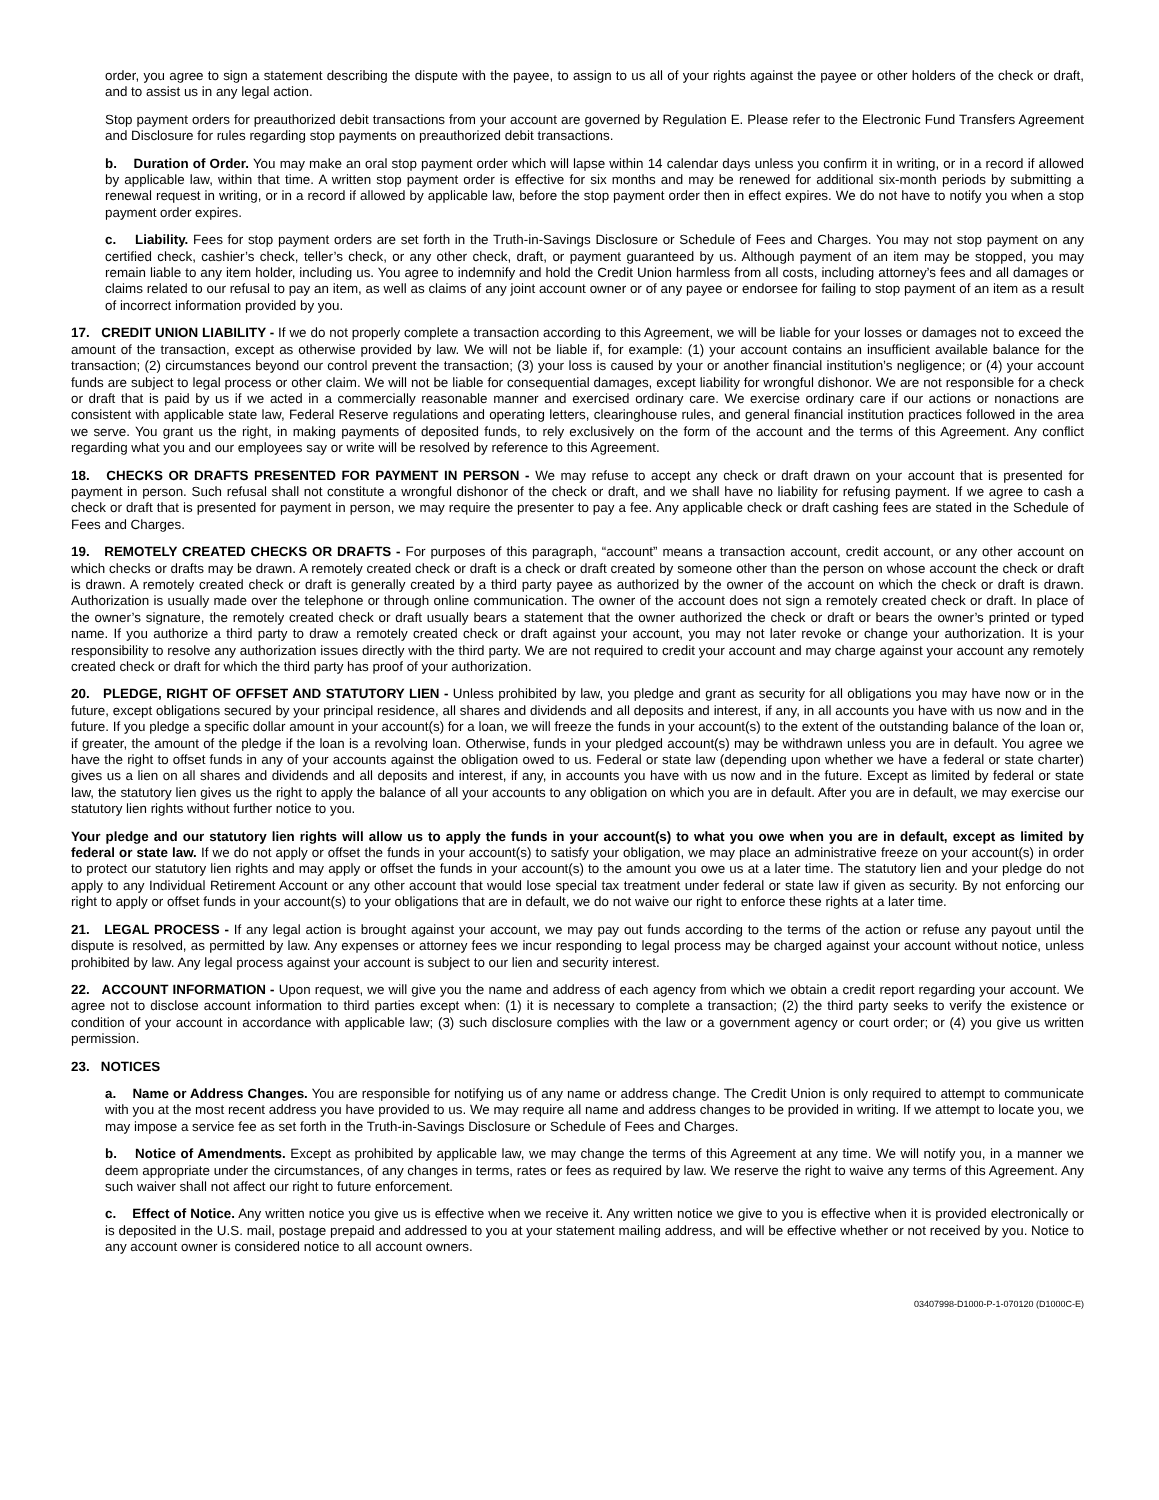order, you agree to sign a statement describing the dispute with the payee, to assign to us all of your rights against the payee or other holders of the check or draft, and to assist us in any legal action.
Stop payment orders for preauthorized debit transactions from your account are governed by Regulation E. Please refer to the Electronic Fund Transfers Agreement and Disclosure for rules regarding stop payments on preauthorized debit transactions.
b. Duration of Order. You may make an oral stop payment order which will lapse within 14 calendar days unless you confirm it in writing, or in a record if allowed by applicable law, within that time. A written stop payment order is effective for six months and may be renewed for additional six-month periods by submitting a renewal request in writing, or in a record if allowed by applicable law, before the stop payment order then in effect expires. We do not have to notify you when a stop payment order expires.
c. Liability. Fees for stop payment orders are set forth in the Truth-in-Savings Disclosure or Schedule of Fees and Charges. You may not stop payment on any certified check, cashier’s check, teller’s check, or any other check, draft, or payment guaranteed by us. Although payment of an item may be stopped, you may remain liable to any item holder, including us. You agree to indemnify and hold the Credit Union harmless from all costs, including attorney’s fees and all damages or claims related to our refusal to pay an item, as well as claims of any joint account owner or of any payee or endorsee for failing to stop payment of an item as a result of incorrect information provided by you.
17. CREDIT UNION LIABILITY - If we do not properly complete a transaction according to this Agreement, we will be liable for your losses or damages not to exceed the amount of the transaction, except as otherwise provided by law. We will not be liable if, for example: (1) your account contains an insufficient available balance for the transaction; (2) circumstances beyond our control prevent the transaction; (3) your loss is caused by your or another financial institution’s negligence; or (4) your account funds are subject to legal process or other claim. We will not be liable for consequential damages, except liability for wrongful dishonor. We are not responsible for a check or draft that is paid by us if we acted in a commercially reasonable manner and exercised ordinary care. We exercise ordinary care if our actions or nonactions are consistent with applicable state law, Federal Reserve regulations and operating letters, clearinghouse rules, and general financial institution practices followed in the area we serve. You grant us the right, in making payments of deposited funds, to rely exclusively on the form of the account and the terms of this Agreement. Any conflict regarding what you and our employees say or write will be resolved by reference to this Agreement.
18. CHECKS OR DRAFTS PRESENTED FOR PAYMENT IN PERSON - We may refuse to accept any check or draft drawn on your account that is presented for payment in person. Such refusal shall not constitute a wrongful dishonor of the check or draft, and we shall have no liability for refusing payment. If we agree to cash a check or draft that is presented for payment in person, we may require the presenter to pay a fee. Any applicable check or draft cashing fees are stated in the Schedule of Fees and Charges.
19. REMOTELY CREATED CHECKS OR DRAFTS - For purposes of this paragraph, “account” means a transaction account, credit account, or any other account on which checks or drafts may be drawn. A remotely created check or draft is a check or draft created by someone other than the person on whose account the check or draft is drawn. A remotely created check or draft is generally created by a third party payee as authorized by the owner of the account on which the check or draft is drawn. Authorization is usually made over the telephone or through online communication. The owner of the account does not sign a remotely created check or draft. In place of the owner’s signature, the remotely created check or draft usually bears a statement that the owner authorized the check or draft or bears the owner’s printed or typed name. If you authorize a third party to draw a remotely created check or draft against your account, you may not later revoke or change your authorization. It is your responsibility to resolve any authorization issues directly with the third party. We are not required to credit your account and may charge against your account any remotely created check or draft for which the third party has proof of your authorization.
20. PLEDGE, RIGHT OF OFFSET AND STATUTORY LIEN - Unless prohibited by law, you pledge and grant as security for all obligations you may have now or in the future, except obligations secured by your principal residence, all shares and dividends and all deposits and interest, if any, in all accounts you have with us now and in the future. If you pledge a specific dollar amount in your account(s) for a loan, we will freeze the funds in your account(s) to the extent of the outstanding balance of the loan or, if greater, the amount of the pledge if the loan is a revolving loan. Otherwise, funds in your pledged account(s) may be withdrawn unless you are in default. You agree we have the right to offset funds in any of your accounts against the obligation owed to us. Federal or state law (depending upon whether we have a federal or state charter) gives us a lien on all shares and dividends and all deposits and interest, if any, in accounts you have with us now and in the future. Except as limited by federal or state law, the statutory lien gives us the right to apply the balance of all your accounts to any obligation on which you are in default. After you are in default, we may exercise our statutory lien rights without further notice to you.
Your pledge and our statutory lien rights will allow us to apply the funds in your account(s) to what you owe when you are in default, except as limited by federal or state law. If we do not apply or offset the funds in your account(s) to satisfy your obligation, we may place an administrative freeze on your account(s) in order to protect our statutory lien rights and may apply or offset the funds in your account(s) to the amount you owe us at a later time. The statutory lien and your pledge do not apply to any Individual Retirement Account or any other account that would lose special tax treatment under federal or state law if given as security. By not enforcing our right to apply or offset funds in your account(s) to your obligations that are in default, we do not waive our right to enforce these rights at a later time.
21. LEGAL PROCESS - If any legal action is brought against your account, we may pay out funds according to the terms of the action or refuse any payout until the dispute is resolved, as permitted by law. Any expenses or attorney fees we incur responding to legal process may be charged against your account without notice, unless prohibited by law. Any legal process against your account is subject to our lien and security interest.
22. ACCOUNT INFORMATION - Upon request, we will give you the name and address of each agency from which we obtain a credit report regarding your account. We agree not to disclose account information to third parties except when: (1) it is necessary to complete a transaction; (2) the third party seeks to verify the existence or condition of your account in accordance with applicable law; (3) such disclosure complies with the law or a government agency or court order; or (4) you give us written permission.
23. NOTICES
a. Name or Address Changes. You are responsible for notifying us of any name or address change. The Credit Union is only required to attempt to communicate with you at the most recent address you have provided to us. We may require all name and address changes to be provided in writing. If we attempt to locate you, we may impose a service fee as set forth in the Truth-in-Savings Disclosure or Schedule of Fees and Charges.
b. Notice of Amendments. Except as prohibited by applicable law, we may change the terms of this Agreement at any time. We will notify you, in a manner we deem appropriate under the circumstances, of any changes in terms, rates or fees as required by law. We reserve the right to waive any terms of this Agreement. Any such waiver shall not affect our right to future enforcement.
c. Effect of Notice. Any written notice you give us is effective when we receive it. Any written notice we give to you is effective when it is provided electronically or is deposited in the U.S. mail, postage prepaid and addressed to you at your statement mailing address, and will be effective whether or not received by you. Notice to any account owner is considered notice to all account owners.
03407998-D1000-P-1-070120 (D1000C-E)